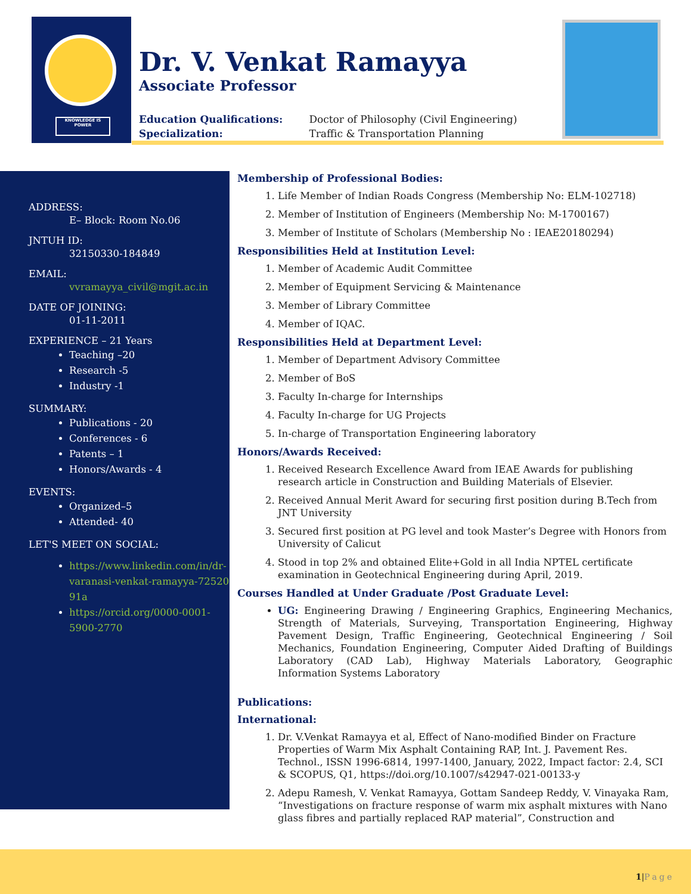KNOWLEDGE IS POWER
Dr. V. Venkat Ramayya
Associate Professor
Education Qualifications: Doctor of Philosophy (Civil Engineering)
Specialization: Traffic & Transportation Planning
ADDRESS:
E– Block: Room No.06
JNTUH ID:
32150330-184849
EMAIL:
vvramayya_civil@mgit.ac.in
DATE OF JOINING:
01-11-2011
EXPERIENCE – 21 Years
Teaching –20
Research -5
Industry -1
SUMMARY:
Publications - 20
Conferences - 6
Patents – 1
Honors/Awards - 4
EVENTS:
Organized–5
Attended- 40
LET'S MEET ON SOCIAL:
https://www.linkedin.com/in/dr-varanasi-venkat-ramayya-72520​91a
https://orcid.org/0000-0001-5900-2770
Membership of Professional Bodies:
1. Life Member of Indian Roads Congress (Membership No: ELM-102718)
2. Member of Institution of Engineers (Membership No: M-1700167)
3. Member of Institute of Scholars (Membership No : IEAE20180294)
Responsibilities Held at Institution Level:
1. Member of Academic Audit Committee
2. Member of Equipment Servicing & Maintenance
3. Member of Library Committee
4. Member of IQAC.
Responsibilities Held at Department Level:
1. Member of Department Advisory Committee
2. Member of BoS
3. Faculty In-charge for Internships
4. Faculty In-charge for UG Projects
5. In-charge of Transportation Engineering laboratory
Honors/Awards Received:
1. Received Research Excellence Award from IEAE Awards for publishing research article in Construction and Building Materials of Elsevier.
2. Received Annual Merit Award for securing first position during B.Tech from JNT University
3. Secured first position at PG level and took Master’s Degree with Honors from University of Calicut
4. Stood in top 2% and obtained Elite+Gold in all India NPTEL certificate examination in Geotechnical Engineering during April, 2019.
Courses Handled at Under Graduate /Post Graduate Level:
UG: Engineering Drawing / Engineering Graphics, Engineering Mechanics, Strength of Materials, Surveying, Transportation Engineering, Highway Pavement Design, Traffic Engineering, Geotechnical Engineering / Soil Mechanics, Foundation Engineering, Computer Aided Drafting of Buildings Laboratory (CAD Lab), Highway Materials Laboratory, Geographic Information Systems Laboratory
Publications:
International:
1. Dr. V.Venkat Ramayya et al, Effect of Nano-modified Binder on Fracture Properties of Warm Mix Asphalt Containing RAP, Int. J. Pavement Res. Technol., ISSN 1996-6814, 1997-1400, January, 2022, Impact factor: 2.4, SCI & SCOPUS, Q1, https://doi.org/10.1007/s42947-021-00133-y
2. Adepu Ramesh, V. Venkat Ramayya, Gottam Sandeep Reddy, V. Vinayaka Ram, “Investigations on fracture response of warm mix asphalt mixtures with Nano glass fibres and partially replaced RAP material”, Construction and
1|Page